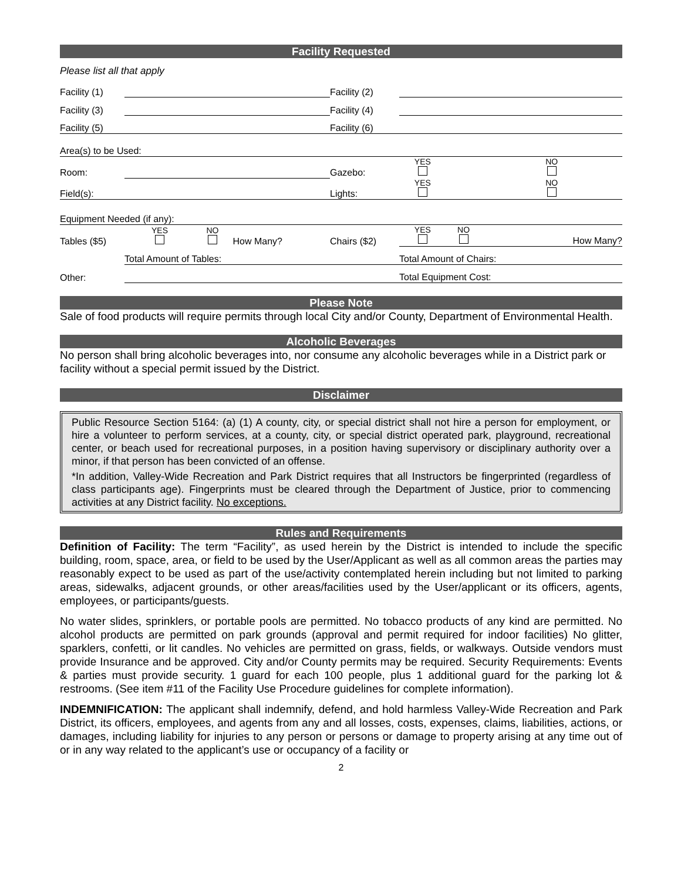Facility Requested
Please list all that apply
| Facility (1) | | Facility (2) | | | |
| Facility (3) | | Facility (4) | | | |
| Facility (5) | | Facility (6) | | | |
| Area(s) to be Used: | | | | | |
| Room: | | Gazebo: | YES | | NO |
| Field(s): | | Lights: | YES | | NO |
| Equipment Needed (if any): | | | | | |
| Tables ($5) | YES NO How Many? | Chairs ($2) | YES | NO | How Many? |
| | Total Amount of Tables: | | Total Amount of Chairs: | | |
| Other: | | | Total Equipment Cost: | | |
Please Note
Sale of food products will require permits through local City and/or County, Department of Environmental Health.
Alcoholic Beverages
No person shall bring alcoholic beverages into, nor consume any alcoholic beverages while in a District park or facility without a special permit issued by the District.
Disclaimer
Public Resource Section 5164: (a) (1) A county, city, or special district shall not hire a person for employment, or hire a volunteer to perform services, at a county, city, or special district operated park, playground, recreational center, or beach used for recreational purposes, in a position having supervisory or disciplinary authority over a minor, if that person has been convicted of an offense.
*In addition, Valley-Wide Recreation and Park District requires that all Instructors be fingerprinted (regardless of class participants age). Fingerprints must be cleared through the Department of Justice, prior to commencing activities at any District facility. No exceptions.
Rules and Requirements
Definition of Facility: The term “Facility”, as used herein by the District is intended to include the specific building, room, space, area, or field to be used by the User/Applicant as well as all common areas the parties may reasonably expect to be used as part of the use/activity contemplated herein including but not limited to parking areas, sidewalks, adjacent grounds, or other areas/facilities used by the User/applicant or its officers, agents, employees, or participants/guests.
No water slides, sprinklers, or portable pools are permitted. No tobacco products of any kind are permitted. No alcohol products are permitted on park grounds (approval and permit required for indoor facilities) No glitter, sparklers, confetti, or lit candles. No vehicles are permitted on grass, fields, or walkways. Outside vendors must provide Insurance and be approved. City and/or County permits may be required. Security Requirements: Events & parties must provide security. 1 guard for each 100 people, plus 1 additional guard for the parking lot & restrooms. (See item #11 of the Facility Use Procedure guidelines for complete information).
INDEMNIFICATION: The applicant shall indemnify, defend, and hold harmless Valley-Wide Recreation and Park District, its officers, employees, and agents from any and all losses, costs, expenses, claims, liabilities, actions, or damages, including liability for injuries to any person or persons or damage to property arising at any time out of or in any way related to the applicant’s use or occupancy of a facility or
2